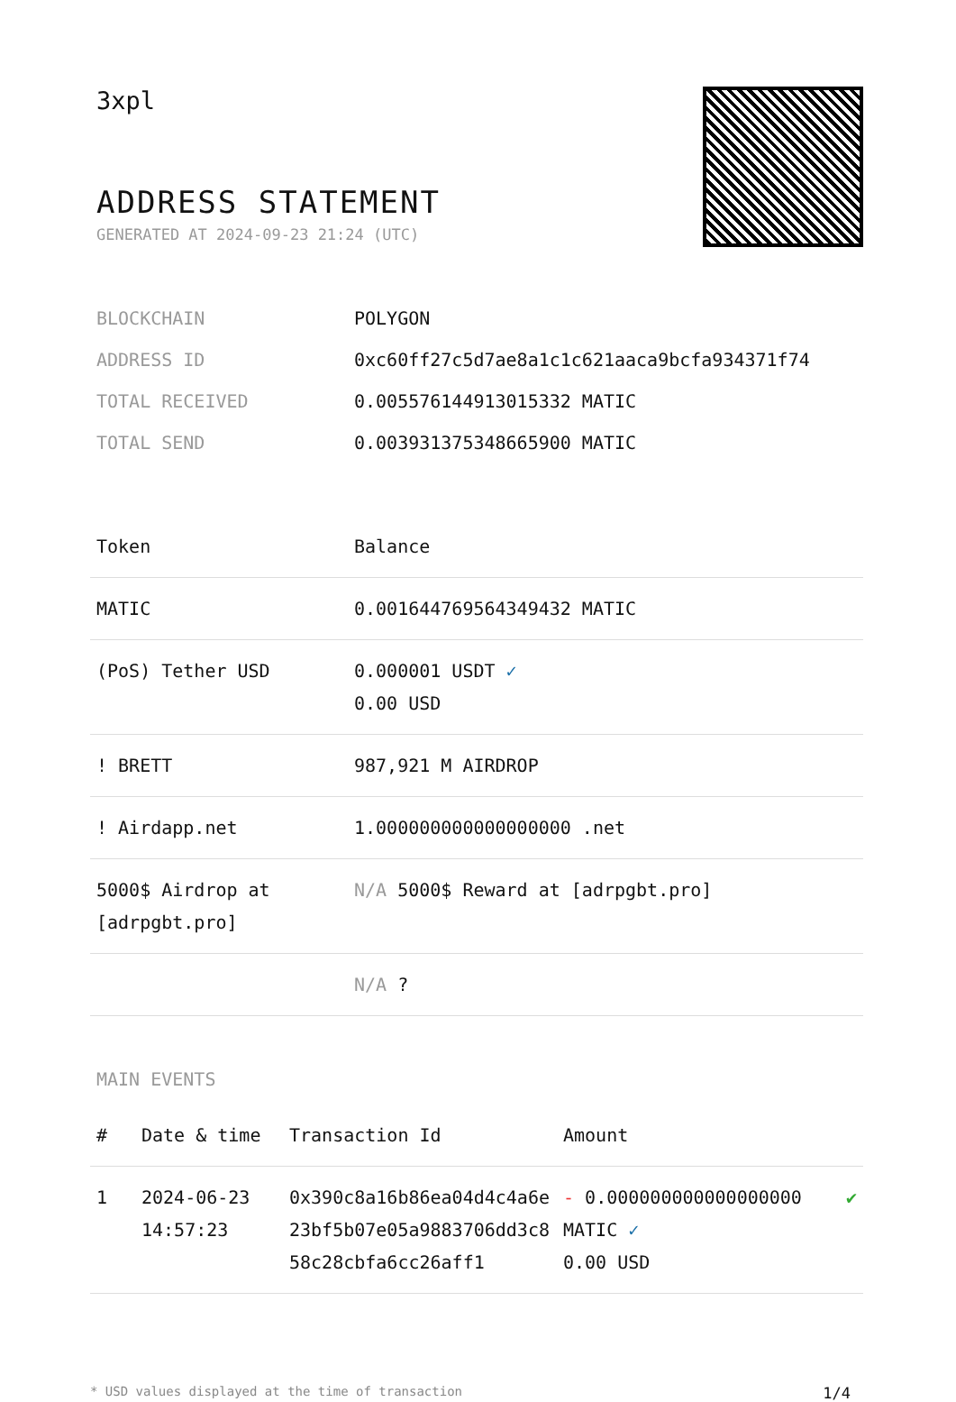3xpl
ADDRESS STATEMENT
GENERATED AT 2024-09-23 21:24 (UTC)
| BLOCKCHAIN | POLYGON |
| ADDRESS ID | 0xc60ff27c5d7ae8a1c1c621aaca9bcfa934371f74 |
| TOTAL RECEIVED | 0.005576144913015332 MATIC |
| TOTAL SEND | 0.003931375348665900 MATIC |
| Token | Balance |
| --- | --- |
| MATIC | 0.001644769564349432 MATIC |
| (PoS) Tether USD | 0.000001 USDT ✓ 0.00 USD |
| ! BRETT | 987,921 M AIRDROP |
| ! Airdapp.net | 1.000000000000000000 .net |
| 5000$ Airdrop at [adrpgbt.pro] | N/A 5000$ Reward at [adrpgbt.pro] |
| | N/A ? |
MAIN EVENTS
| # | Date & time | Transaction Id | Amount | |
| --- | --- | --- | --- | --- |
| 1 | 2024-06-23 14:57:23 | 0x390c8a16b86ea04d4c4a6e23bf5b07e05a9883706dd3c858c28cbfa6cc26aff1 | - 0.000000000000000000 MATIC ✓ 0.00 USD | ✔ |
* USD values displayed at the time of transaction 1/4